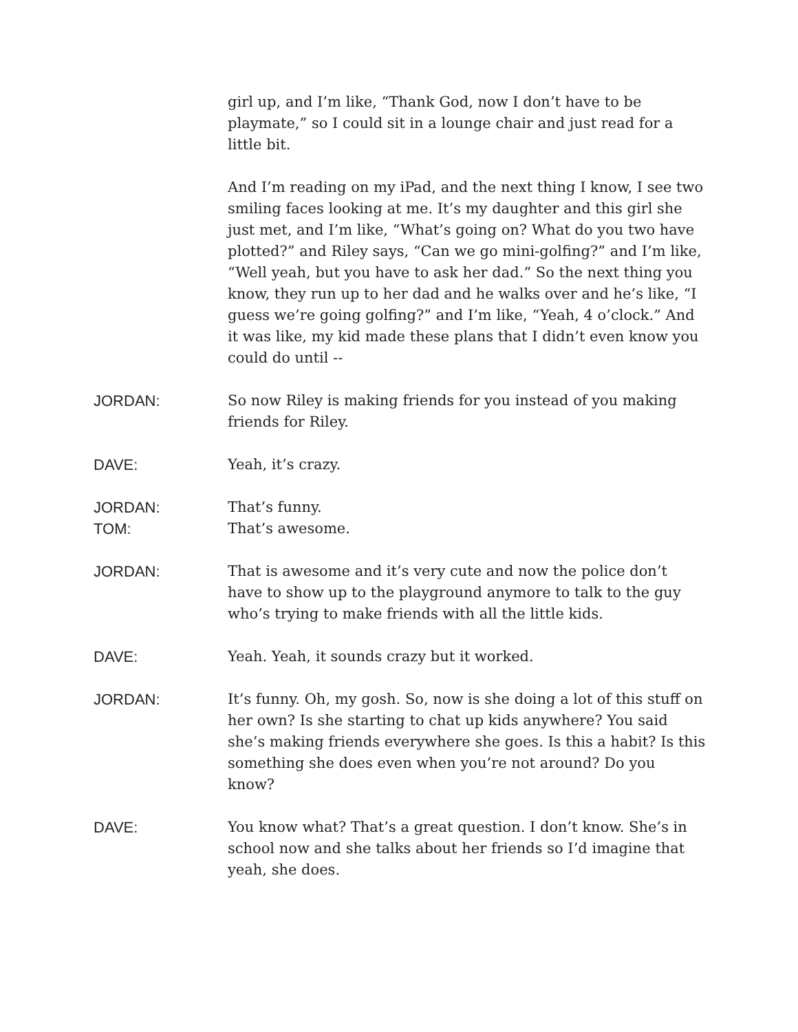girl up, and I’m like, “Thank God, now I don’t have to be playmate,” so I could sit in a lounge chair and just read for a little bit.
And I’m reading on my iPad, and the next thing I know, I see two smiling faces looking at me. It’s my daughter and this girl she just met, and I’m like, “What’s going on? What do you two have plotted?” and Riley says, “Can we go mini-golfing?” and I’m like, “Well yeah, but you have to ask her dad.” So the next thing you know, they run up to her dad and he walks over and he’s like, “I guess we’re going golfing?” and I’m like, “Yeah, 4 o’clock.” And it was like, my kid made these plans that I didn’t even know you could do until --
JORDAN: So now Riley is making friends for you instead of you making friends for Riley.
DAVE: Yeah, it’s crazy.
JORDAN: That’s funny.
TOM: That’s awesome.
JORDAN: That is awesome and it’s very cute and now the police don’t have to show up to the playground anymore to talk to the guy who’s trying to make friends with all the little kids.
DAVE: Yeah. Yeah, it sounds crazy but it worked.
JORDAN: It’s funny. Oh, my gosh. So, now is she doing a lot of this stuff on her own? Is she starting to chat up kids anywhere? You said she’s making friends everywhere she goes. Is this a habit? Is this something she does even when you’re not around? Do you know?
DAVE: You know what? That’s a great question. I don’t know. She’s in school now and she talks about her friends so I’d imagine that yeah, she does.